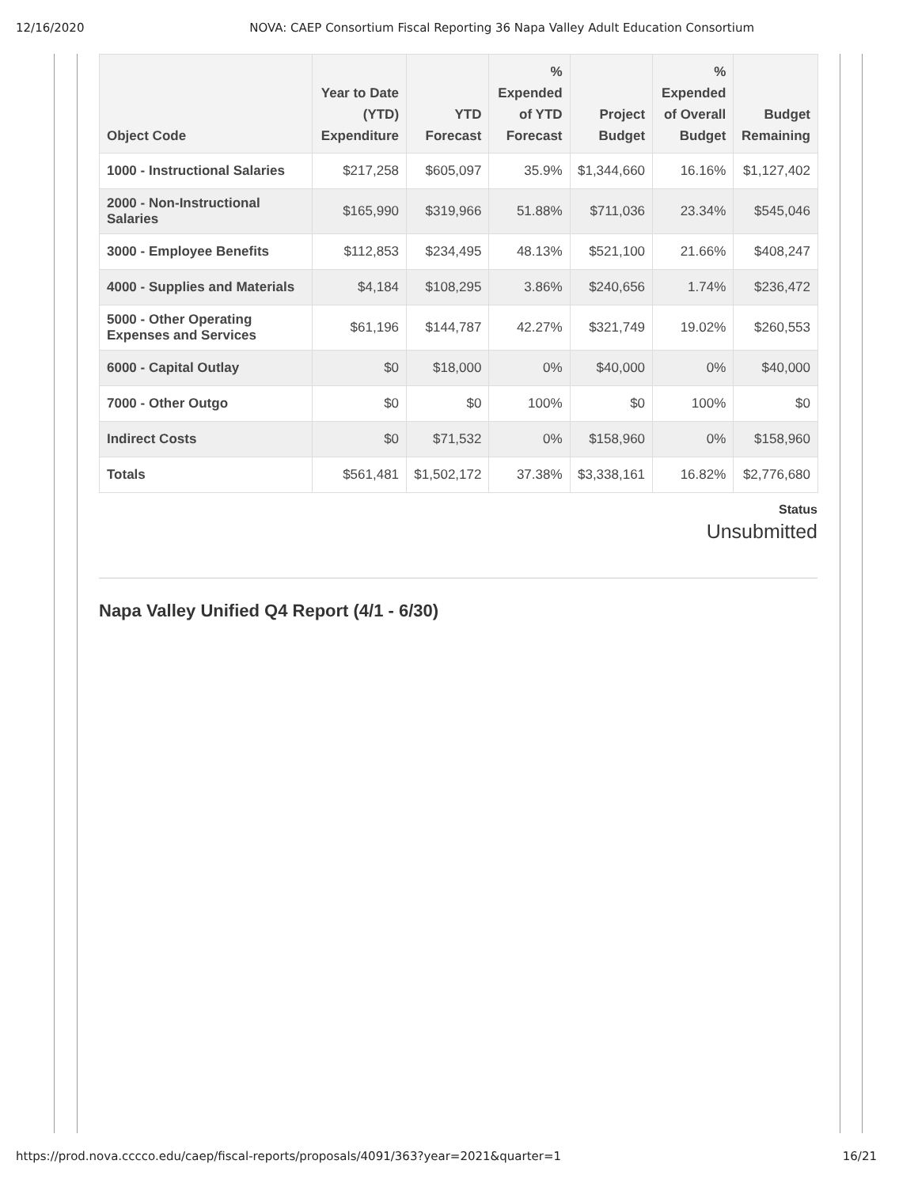12/16/2020 NOVA: CAEP Consortium Fiscal Reporting 36 Napa Valley Adult Education Consortium
| Object Code | Year to Date (YTD) Expenditure | YTD Forecast | % Expended of YTD Forecast | Project Budget | % Expended of Overall Budget | Budget Remaining |
| --- | --- | --- | --- | --- | --- | --- |
| 1000 - Instructional Salaries | $217,258 | $605,097 | 35.9% | $1,344,660 | 16.16% | $1,127,402 |
| 2000 - Non-Instructional Salaries | $165,990 | $319,966 | 51.88% | $711,036 | 23.34% | $545,046 |
| 3000 - Employee Benefits | $112,853 | $234,495 | 48.13% | $521,100 | 21.66% | $408,247 |
| 4000 - Supplies and Materials | $4,184 | $108,295 | 3.86% | $240,656 | 1.74% | $236,472 |
| 5000 - Other Operating Expenses and Services | $61,196 | $144,787 | 42.27% | $321,749 | 19.02% | $260,553 |
| 6000 - Capital Outlay | $0 | $18,000 | 0% | $40,000 | 0% | $40,000 |
| 7000 - Other Outgo | $0 | $0 | 100% | $0 | 100% | $0 |
| Indirect Costs | $0 | $71,532 | 0% | $158,960 | 0% | $158,960 |
| Totals | $561,481 | $1,502,172 | 37.38% | $3,338,161 | 16.82% | $2,776,680 |
Status
Unsubmitted
Napa Valley Unified Q4 Report (4/1 - 6/30)
https://prod.nova.cccco.edu/caep/fiscal-reports/proposals/4091/363?year=2021&quarter=1 16/21